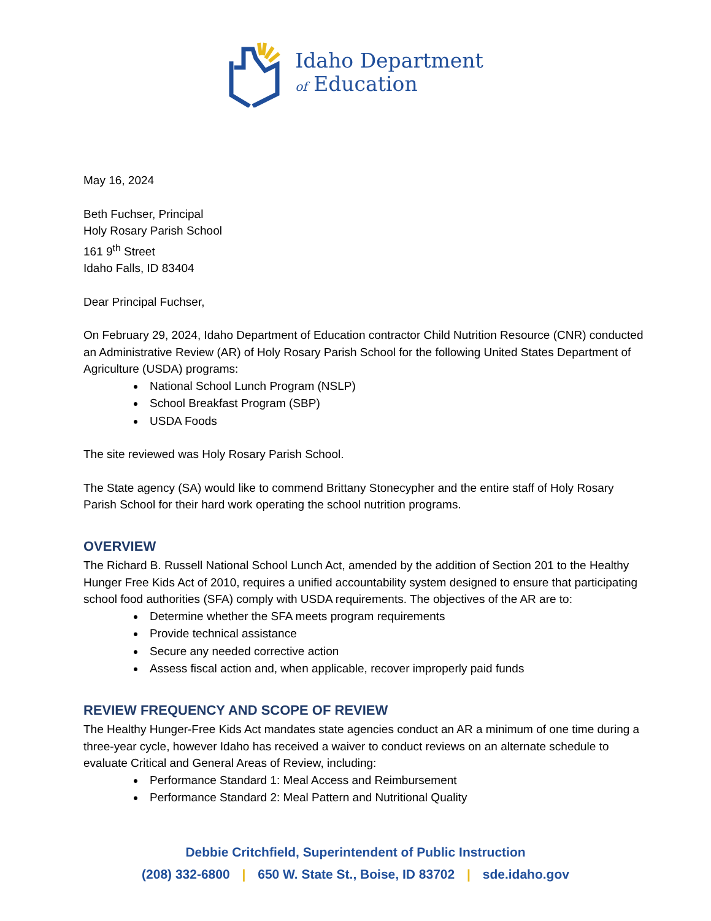Idaho Department
of Education
May 16, 2024
Beth Fuchser, Principal
Holy Rosary Parish School
161 9<sup>th</sup> Street
Idaho Falls, ID 83404
Dear Principal Fuchser,
On February 29, 2024, Idaho Department of Education contractor Child Nutrition Resource (CNR) conducted an Administrative Review (AR) of Holy Rosary Parish School for the following United States Department of Agriculture (USDA) programs:
National School Lunch Program (NSLP)
School Breakfast Program (SBP)
USDA Foods
The site reviewed was Holy Rosary Parish School.
The State agency (SA) would like to commend Brittany Stonecypher and the entire staff of Holy Rosary Parish School for their hard work operating the school nutrition programs.
OVERVIEW
The Richard B. Russell National School Lunch Act, amended by the addition of Section 201 to the Healthy Hunger Free Kids Act of 2010, requires a unified accountability system designed to ensure that participating school food authorities (SFA) comply with USDA requirements. The objectives of the AR are to:
Determine whether the SFA meets program requirements
Provide technical assistance
Secure any needed corrective action
Assess fiscal action and, when applicable, recover improperly paid funds
REVIEW FREQUENCY AND SCOPE OF REVIEW
The Healthy Hunger-Free Kids Act mandates state agencies conduct an AR a minimum of one time during a three-year cycle, however Idaho has received a waiver to conduct reviews on an alternate schedule to evaluate Critical and General Areas of Review, including:
Performance Standard 1: Meal Access and Reimbursement
Performance Standard 2: Meal Pattern and Nutritional Quality
Debbie Critchfield, Superintendent of Public Instruction
(208) 332-6800 | 650 W. State St., Boise, ID 83702 | sde.idaho.gov